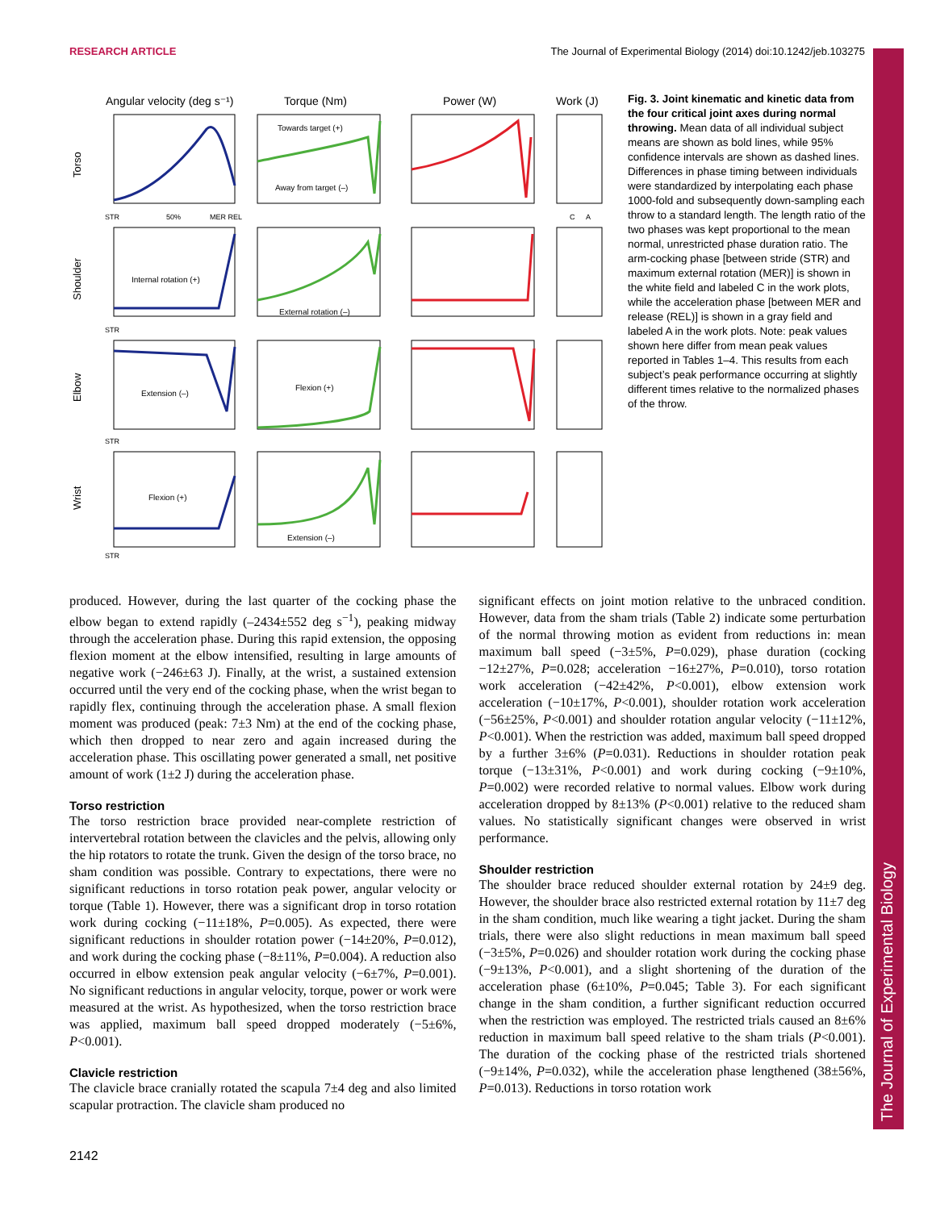RESEARCH ARTICLE The Journal of Experimental Biology (2014) doi:10.1242/jeb.103275
The Journal of Experimental Biology
Angular velocity (deg s⁻¹)
Torque (Nm)
Power (W)
Work (J)
Torso
Shoulder
Elbow
Wrist
STR
50%
MER REL
STR
STR
STR
Towards target (+)
Away from target (–)
Internal rotation (+)
External rotation (–)
Extension (–)
Flexion (+)
Flexion (+)
Extension (–)
C
A
Fig. 3. Joint kinematic and kinetic data from the four critical joint axes during normal throwing. Mean data of all individual subject means are shown as bold lines, while 95% confidence intervals are shown as dashed lines. Differences in phase timing between individuals were standardized by interpolating each phase 1000-fold and subsequently down-sampling each throw to a standard length. The length ratio of the two phases was kept proportional to the mean normal, unrestricted phase duration ratio. The arm-cocking phase [between stride (STR) and maximum external rotation (MER)] is shown in the white field and labeled C in the work plots, while the acceleration phase [between MER and release (REL)] is shown in a gray field and labeled A in the work plots. Note: peak values shown here differ from mean peak values reported in Tables 1–4. This results from each subject’s peak performance occurring at slightly different times relative to the normalized phases of the throw.
produced. However, during the last quarter of the cocking phase the elbow began to extend rapidly (–2434±552 deg s<sup>−1</sup>), peaking midway through the acceleration phase. During this rapid extension, the opposing flexion moment at the elbow intensified, resulting in large amounts of negative work (−246±63 J). Finally, at the wrist, a sustained extension occurred until the very end of the cocking phase, when the wrist began to rapidly flex, continuing through the acceleration phase. A small flexion moment was produced (peak: 7±3 Nm) at the end of the cocking phase, which then dropped to near zero and again increased during the acceleration phase. This oscillating power generated a small, net positive amount of work (1±2 J) during the acceleration phase.
Torso restriction
The torso restriction brace provided near-complete restriction of intervertebral rotation between the clavicles and the pelvis, allowing only the hip rotators to rotate the trunk. Given the design of the torso brace, no sham condition was possible. Contrary to expectations, there were no significant reductions in torso rotation peak power, angular velocity or torque (Table 1). However, there was a significant drop in torso rotation work during cocking (−11±18%, P=0.005). As expected, there were significant reductions in shoulder rotation power (−14±20%, P=0.012), and work during the cocking phase (−8±11%, P=0.004). A reduction also occurred in elbow extension peak angular velocity (−6±7%, P=0.001). No significant reductions in angular velocity, torque, power or work were measured at the wrist. As hypothesized, when the torso restriction brace was applied, maximum ball speed dropped moderately (−5±6%, P<0.001).
Clavicle restriction
The clavicle brace cranially rotated the scapula 7±4 deg and also limited scapular protraction. The clavicle sham produced no
significant effects on joint motion relative to the unbraced condition. However, data from the sham trials (Table 2) indicate some perturbation of the normal throwing motion as evident from reductions in: mean maximum ball speed (−3±5%, P=0.029), phase duration (cocking −12±27%, P=0.028; acceleration −16±27%, P=0.010), torso rotation work acceleration (−42±42%, P<0.001), elbow extension work acceleration (−10±17%, P<0.001), shoulder rotation work acceleration (−56±25%, P<0.001) and shoulder rotation angular velocity (−11±12%, P<0.001). When the restriction was added, maximum ball speed dropped by a further 3±6% (P=0.031). Reductions in shoulder rotation peak torque (−13±31%, P<0.001) and work during cocking (−9±10%, P=0.002) were recorded relative to normal values. Elbow work during acceleration dropped by 8±13% (P<0.001) relative to the reduced sham values. No statistically significant changes were observed in wrist performance.
Shoulder restriction
The shoulder brace reduced shoulder external rotation by 24±9 deg. However, the shoulder brace also restricted external rotation by 11±7 deg in the sham condition, much like wearing a tight jacket. During the sham trials, there were also slight reductions in mean maximum ball speed (−3±5%, P=0.026) and shoulder rotation work during the cocking phase (−9±13%, P<0.001), and a slight shortening of the duration of the acceleration phase (6±10%, P=0.045; Table 3). For each significant change in the sham condition, a further significant reduction occurred when the restriction was employed. The restricted trials caused an 8±6% reduction in maximum ball speed relative to the sham trials (P<0.001). The duration of the cocking phase of the restricted trials shortened (−9±14%, P=0.032), while the acceleration phase lengthened (38±56%, P=0.013). Reductions in torso rotation work
2142